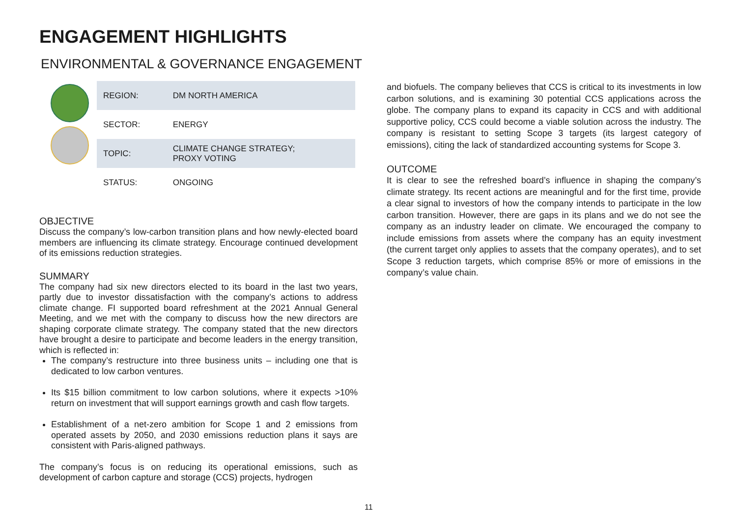ENGAGEMENT HIGHLIGHTS
ENVIRONMENTAL & GOVERNANCE ENGAGEMENT
| REGION: | DM NORTH AMERICA |
| SECTOR: | ENERGY |
| TOPIC: | CLIMATE CHANGE STRATEGY; PROXY VOTING |
| STATUS: | ONGOING |
OBJECTIVE
Discuss the company’s low-carbon transition plans and how newly-elected board members are influencing its climate strategy. Encourage continued development of its emissions reduction strategies.
SUMMARY
The company had six new directors elected to its board in the last two years, partly due to investor dissatisfaction with the company’s actions to address climate change. FI supported board refreshment at the 2021 Annual General Meeting, and we met with the company to discuss how the new directors are shaping corporate climate strategy. The company stated that the new directors have brought a desire to participate and become leaders in the energy transition, which is reflected in:
The company’s restructure into three business units – including one that is dedicated to low carbon ventures.
Its $15 billion commitment to low carbon solutions, where it expects >10% return on investment that will support earnings growth and cash flow targets.
Establishment of a net-zero ambition for Scope 1 and 2 emissions from operated assets by 2050, and 2030 emissions reduction plans it says are consistent with Paris-aligned pathways.
The company’s focus is on reducing its operational emissions, such as development of carbon capture and storage (CCS) projects, hydrogen
and biofuels. The company believes that CCS is critical to its investments in low carbon solutions, and is examining 30 potential CCS applications across the globe. The company plans to expand its capacity in CCS and with additional supportive policy, CCS could become a viable solution across the industry. The company is resistant to setting Scope 3 targets (its largest category of emissions), citing the lack of standardized accounting systems for Scope 3.
OUTCOME
It is clear to see the refreshed board’s influence in shaping the company’s climate strategy. Its recent actions are meaningful and for the first time, provide a clear signal to investors of how the company intends to participate in the low carbon transition. However, there are gaps in its plans and we do not see the company as an industry leader on climate. We encouraged the company to include emissions from assets where the company has an equity investment (the current target only applies to assets that the company operates), and to set Scope 3 reduction targets, which comprise 85% or more of emissions in the company’s value chain.
11